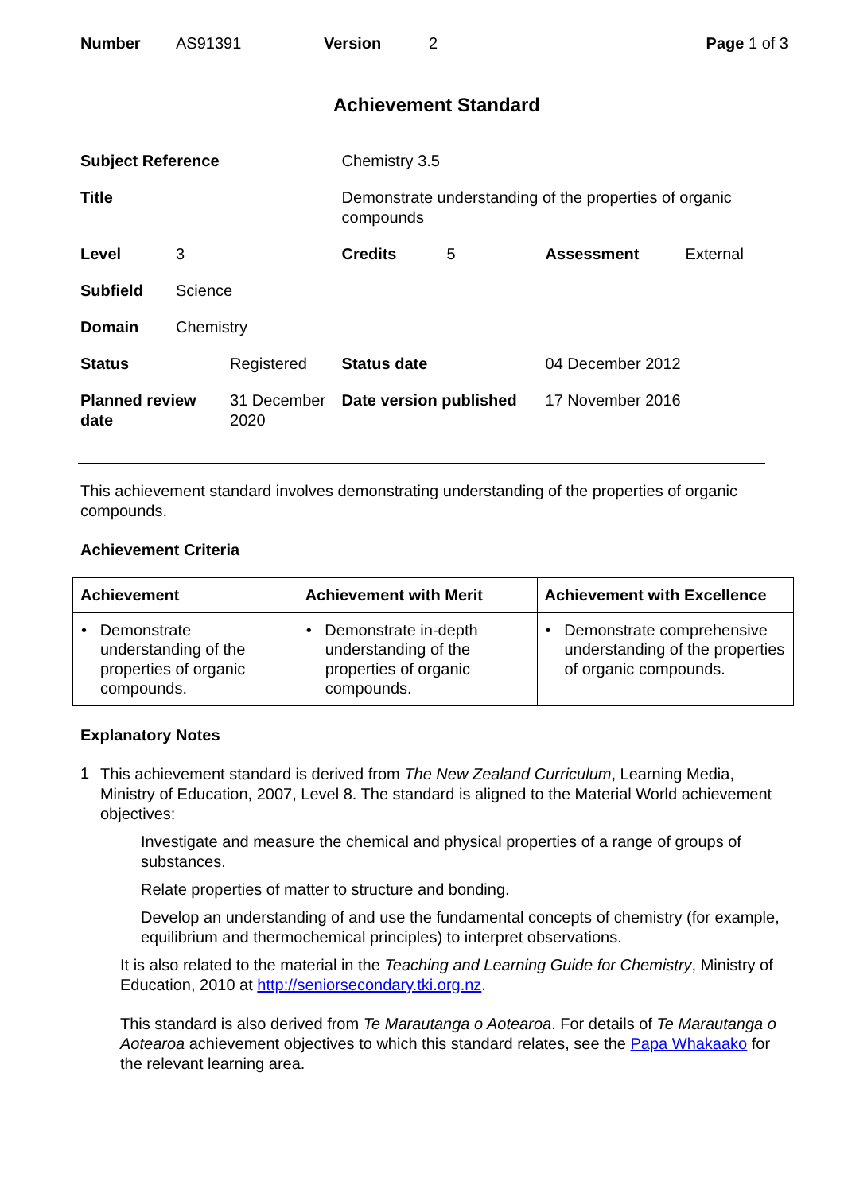| Number | AS91391 | Version | 2 | Page 1 of 3 |
Achievement Standard
| Subject Reference | | | Chemistry 3.5 | | | |
| Title | | | Demonstrate understanding of the properties of organic compounds | | | |
| Level | 3 | | Credits | 5 | Assessment | External |
| Subfield | Science | | | | | |
| Domain | Chemistry | | | | | |
| Status | | Registered | Status date | | 04 December 2012 | |
| Planned review date | | 31 December 2020 | Date version published | | 17 November 2016 | |
This achievement standard involves demonstrating understanding of the properties of organic compounds.
Achievement Criteria
| Achievement | Achievement with Merit | Achievement with Excellence |
| --- | --- | --- |
| • Demonstrate understanding of the properties of organic compounds. | • Demonstrate in-depth understanding of the properties of organic compounds. | • Demonstrate comprehensive understanding of the properties of organic compounds. |
Explanatory Notes
1
This achievement standard is derived from The New Zealand Curriculum, Learning Media, Ministry of Education, 2007, Level 8. The standard is aligned to the Material World achievement objectives:
Investigate and measure the chemical and physical properties of a range of groups of substances.
Relate properties of matter to structure and bonding.
Develop an understanding of and use the fundamental concepts of chemistry (for example, equilibrium and thermochemical principles) to interpret observations.
It is also related to the material in the Teaching and Learning Guide for Chemistry, Ministry of Education, 2010 at http://seniorsecondary.tki.org.nz.
This standard is also derived from Te Marautanga o Aotearoa. For details of Te Marautanga o Aotearoa achievement objectives to which this standard relates, see the Papa Whakaako for the relevant learning area.